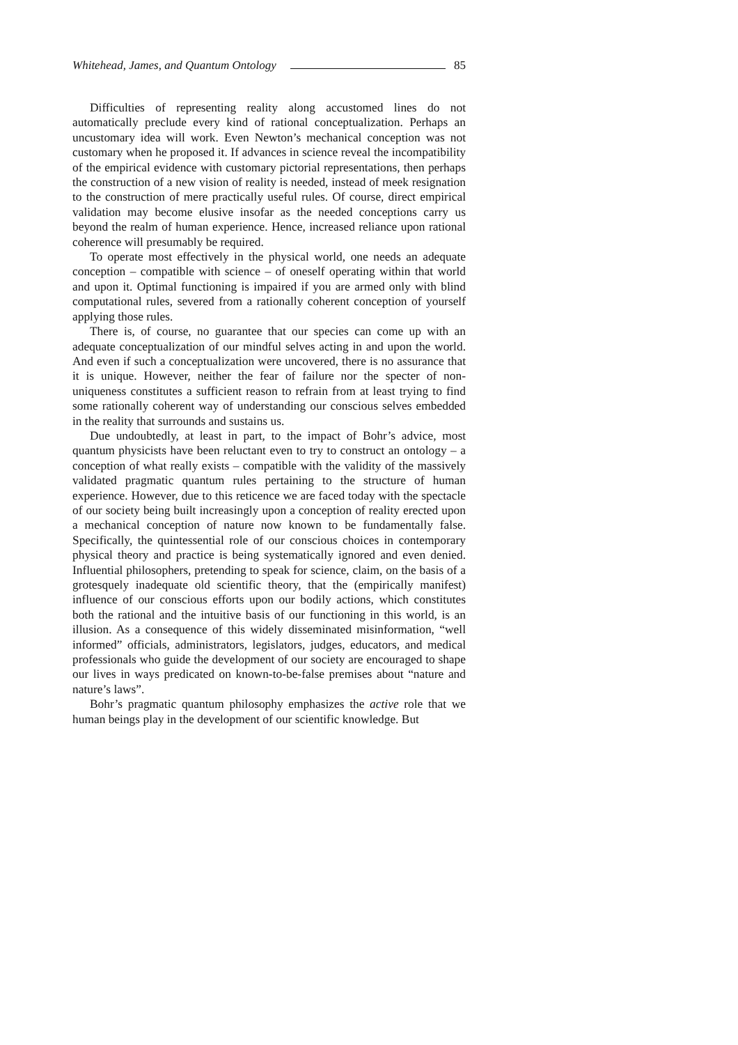Whitehead, James, and Quantum Ontology 85
Difficulties of representing reality along accustomed lines do not automatically preclude every kind of rational conceptualization. Perhaps an uncustomary idea will work. Even Newton’s mechanical conception was not customary when he proposed it. If advances in science reveal the incompatibility of the empirical evidence with customary pictorial representations, then perhaps the construction of a new vision of reality is needed, instead of meek resignation to the construction of mere practically useful rules. Of course, direct empirical validation may become elusive insofar as the needed conceptions carry us beyond the realm of human experience. Hence, increased reliance upon rational coherence will presumably be required.
To operate most effectively in the physical world, one needs an adequate conception – compatible with science – of oneself operating within that world and upon it. Optimal functioning is impaired if you are armed only with blind computational rules, severed from a rationally coherent conception of yourself applying those rules.
There is, of course, no guarantee that our species can come up with an adequate conceptualization of our mindful selves acting in and upon the world. And even if such a conceptualization were uncovered, there is no assurance that it is unique. However, neither the fear of failure nor the specter of non-uniqueness constitutes a sufficient reason to refrain from at least trying to find some rationally coherent way of understanding our conscious selves embedded in the reality that surrounds and sustains us.
Due undoubtedly, at least in part, to the impact of Bohr’s advice, most quantum physicists have been reluctant even to try to construct an ontology – a conception of what really exists – compatible with the validity of the massively validated pragmatic quantum rules pertaining to the structure of human experience. However, due to this reticence we are faced today with the spectacle of our society being built increasingly upon a conception of reality erected upon a mechanical conception of nature now known to be fundamentally false. Specifically, the quintessential role of our conscious choices in contemporary physical theory and practice is being systematically ignored and even denied. Influential philosophers, pretending to speak for science, claim, on the basis of a grotesquely inadequate old scientific theory, that the (empirically manifest) influence of our conscious efforts upon our bodily actions, which constitutes both the rational and the intuitive basis of our functioning in this world, is an illusion. As a consequence of this widely disseminated misinformation, “well informed” officials, administrators, legislators, judges, educators, and medical professionals who guide the development of our society are encouraged to shape our lives in ways predicated on known-to-be-false premises about “nature and nature’s laws”.
Bohr’s pragmatic quantum philosophy emphasizes the active role that we human beings play in the development of our scientific knowledge. But